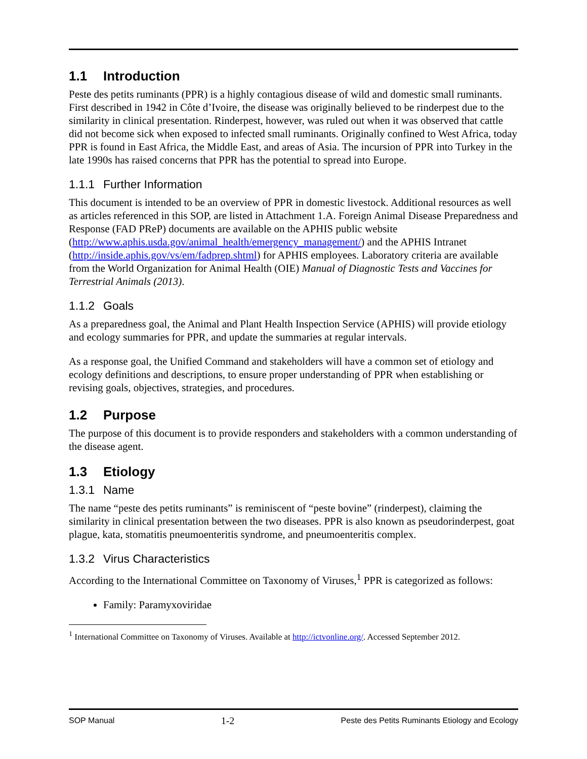1.1 Introduction
Peste des petits ruminants (PPR) is a highly contagious disease of wild and domestic small ruminants. First described in 1942 in Côte d’Ivoire, the disease was originally believed to be rinderpest due to the similarity in clinical presentation. Rinderpest, however, was ruled out when it was observed that cattle did not become sick when exposed to infected small ruminants. Originally confined to West Africa, today PPR is found in East Africa, the Middle East, and areas of Asia. The incursion of PPR into Turkey in the late 1990s has raised concerns that PPR has the potential to spread into Europe.
1.1.1 Further Information
This document is intended to be an overview of PPR in domestic livestock. Additional resources as well as articles referenced in this SOP, are listed in Attachment 1.A. Foreign Animal Disease Preparedness and Response (FAD PReP) documents are available on the APHIS public website (http://www.aphis.usda.gov/animal_health/emergency_management/) and the APHIS Intranet (http://inside.aphis.gov/vs/em/fadprep.shtml) for APHIS employees. Laboratory criteria are available from the World Organization for Animal Health (OIE) Manual of Diagnostic Tests and Vaccines for Terrestrial Animals (2013).
1.1.2 Goals
As a preparedness goal, the Animal and Plant Health Inspection Service (APHIS) will provide etiology and ecology summaries for PPR, and update the summaries at regular intervals.
As a response goal, the Unified Command and stakeholders will have a common set of etiology and ecology definitions and descriptions, to ensure proper understanding of PPR when establishing or revising goals, objectives, strategies, and procedures.
1.2 Purpose
The purpose of this document is to provide responders and stakeholders with a common understanding of the disease agent.
1.3 Etiology
1.3.1 Name
The name “peste des petits ruminants” is reminiscent of “peste bovine” (rinderpest), claiming the similarity in clinical presentation between the two diseases. PPR is also known as pseudorinderpest, goat plague, kata, stomatitis pneumoenteritis syndrome, and pneumoenteritis complex.
1.3.2 Virus Characteristics
According to the International Committee on Taxonomy of Viruses,<sup>1</sup> PPR is categorized as follows:
Family: Paramyxoviridae
<sup>1</sup> International Committee on Taxonomy of Viruses. Available at http://ictvonline.org/. Accessed September 2012.
SOP Manual 1-2 Peste des Petits Ruminants Etiology and Ecology